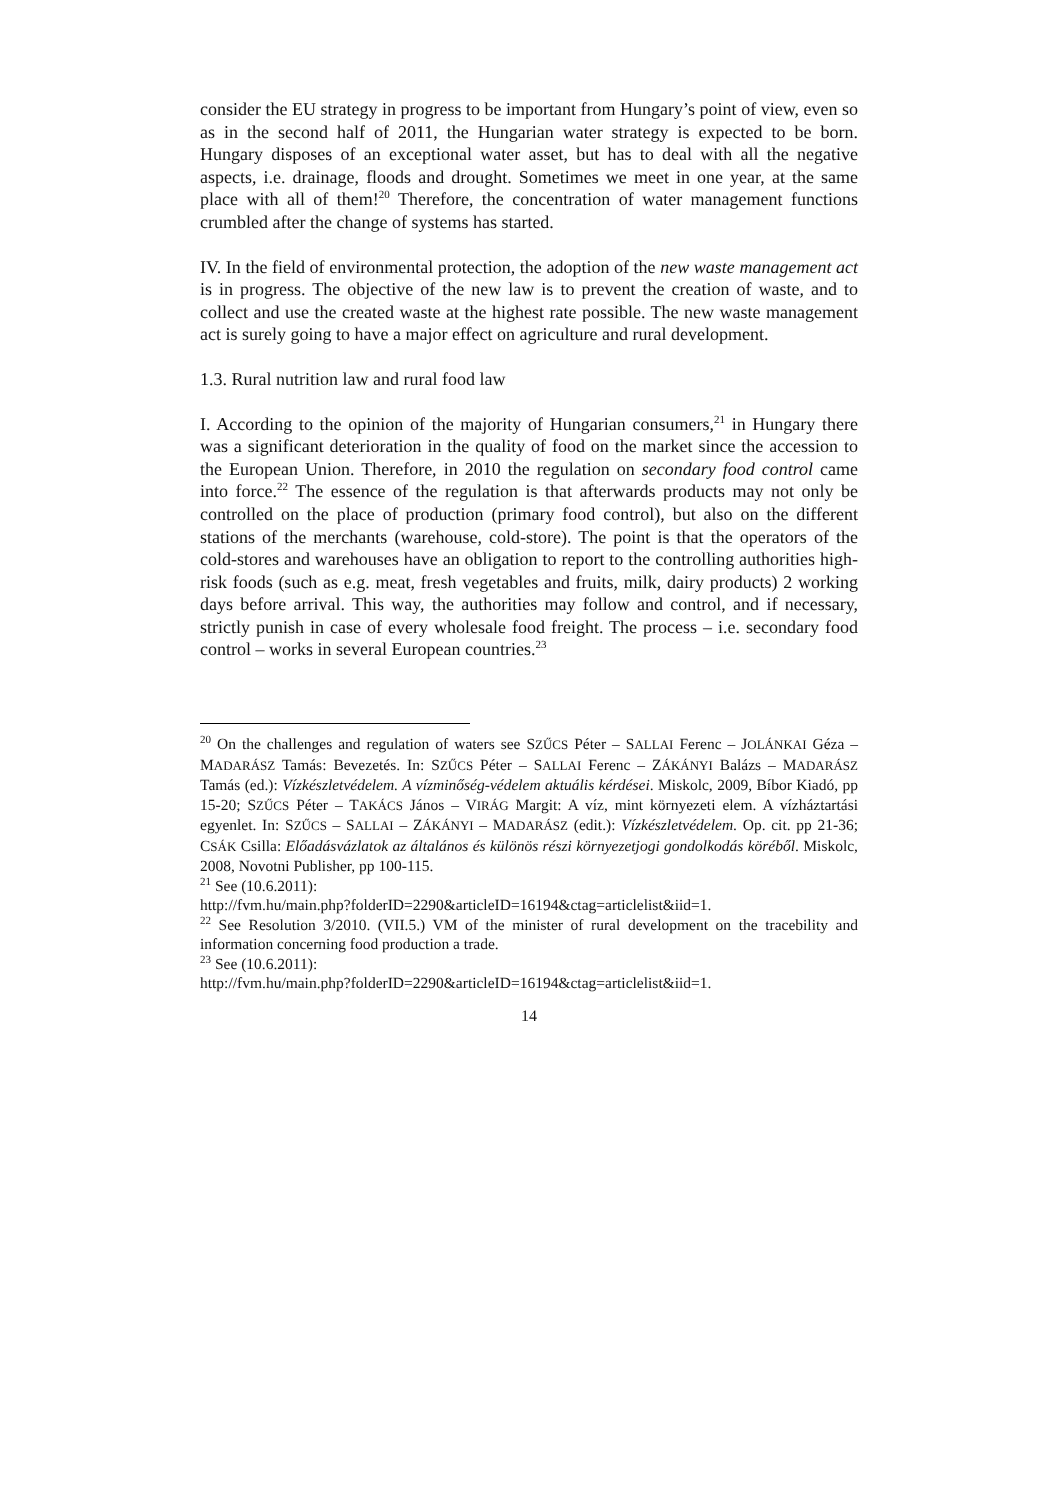consider the EU strategy in progress to be important from Hungary’s point of view, even so as in the second half of 2011, the Hungarian water strategy is expected to be born. Hungary disposes of an exceptional water asset, but has to deal with all the negative aspects, i.e. drainage, floods and drought. Sometimes we meet in one year, at the same place with all of them!<sup>20</sup> Therefore, the concentration of water management functions crumbled after the change of systems has started.
IV. In the field of environmental protection, the adoption of the new waste management act is in progress. The objective of the new law is to prevent the creation of waste, and to collect and use the created waste at the highest rate possible. The new waste management act is surely going to have a major effect on agriculture and rural development.
1.3. Rural nutrition law and rural food law
I. According to the opinion of the majority of Hungarian consumers,<sup>21</sup> in Hungary there was a significant deterioration in the quality of food on the market since the accession to the European Union. Therefore, in 2010 the regulation on secondary food control came into force.<sup>22</sup> The essence of the regulation is that afterwards products may not only be controlled on the place of production (primary food control), but also on the different stations of the merchants (warehouse, cold-store). The point is that the operators of the cold-stores and warehouses have an obligation to report to the controlling authorities high-risk foods (such as e.g. meat, fresh vegetables and fruits, milk, dairy products) 2 working days before arrival. This way, the authorities may follow and control, and if necessary, strictly punish in case of every wholesale food freight. The process – i.e. secondary food control – works in several European countries.<sup>23</sup>
<sup>20</sup> On the challenges and regulation of waters see SZŰCS Péter – SALLAI Ferenc – JOLÁNKAI Géza – MADARÁSZ Tamás: Bevezetés. In: SZŰCS Péter – SALLAI Ferenc – ZÁKÁNYI Balázs – MADARÁSZ Tamás (ed.): Vízkészletvédelem. A vízminőség-védelem aktuális kérdései. Miskolc, 2009, Bíbor Kiadó, pp 15-20; SZŰCS Péter – TAKÁCS János – VIRÁG Margit: A víz, mint környezeti elem. A vízháztartási egyenlet. In: SZŰCS – SALLAI – ZÁKÁNYI – MADARÁSZ (edit.): Vízkészletvédelem. Op. cit. pp 21-36; CSÁK Csilla: Előadásvázlatok az általános és különös részi környezetjogi gondolkodás köréből. Miskolc, 2008, Novotni Publisher, pp 100-115.
<sup>21</sup> See (10.6.2011):
http://fvm.hu/main.php?folderID=2290&articleID=16194&ctag=articlelist&iid=1.
<sup>22</sup> See Resolution 3/2010. (VII.5.) VM of the minister of rural development on the tracebility and information concerning food production a trade.
<sup>23</sup> See (10.6.2011):
http://fvm.hu/main.php?folderID=2290&articleID=16194&ctag=articlelist&iid=1.
14